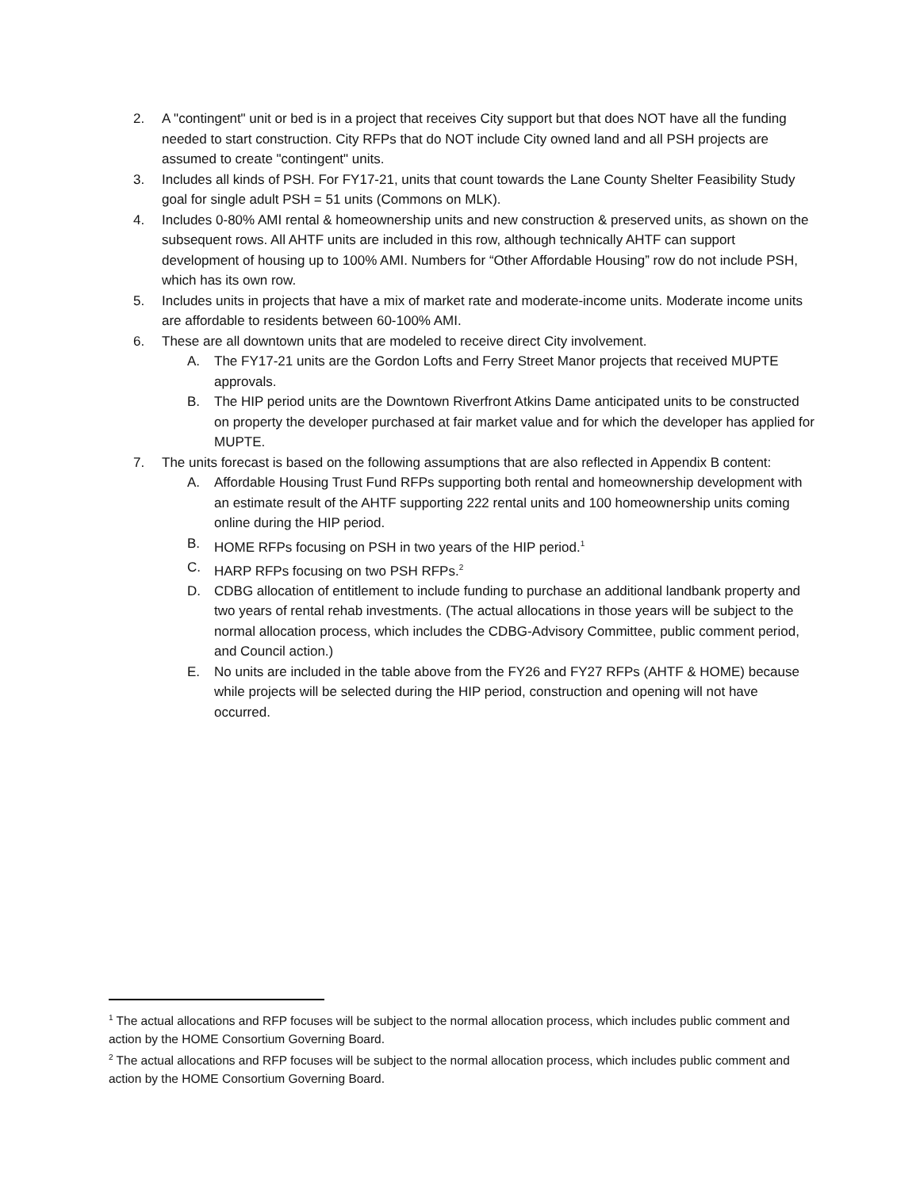2. A "contingent" unit or bed is in a project that receives City support but that does NOT have all the funding needed to start construction. City RFPs that do NOT include City owned land and all PSH projects are assumed to create "contingent" units.
3. Includes all kinds of PSH. For FY17-21, units that count towards the Lane County Shelter Feasibility Study goal for single adult PSH = 51 units (Commons on MLK).
4. Includes 0-80% AMI rental & homeownership units and new construction & preserved units, as shown on the subsequent rows. All AHTF units are included in this row, although technically AHTF can support development of housing up to 100% AMI. Numbers for “Other Affordable Housing” row do not include PSH, which has its own row.
5. Includes units in projects that have a mix of market rate and moderate-income units. Moderate income units are affordable to residents between 60-100% AMI.
6. These are all downtown units that are modeled to receive direct City involvement.
A. The FY17-21 units are the Gordon Lofts and Ferry Street Manor projects that received MUPTE approvals.
B. The HIP period units are the Downtown Riverfront Atkins Dame anticipated units to be constructed on property the developer purchased at fair market value and for which the developer has applied for MUPTE.
7. The units forecast is based on the following assumptions that are also reflected in Appendix B content:
A. Affordable Housing Trust Fund RFPs supporting both rental and homeownership development with an estimate result of the AHTF supporting 222 rental units and 100 homeownership units coming online during the HIP period.
B. HOME RFPs focusing on PSH in two years of the HIP period.<sup>1</sup>
C. HARP RFPs focusing on two PSH RFPs.<sup>2</sup>
D. CDBG allocation of entitlement to include funding to purchase an additional landbank property and two years of rental rehab investments. (The actual allocations in those years will be subject to the normal allocation process, which includes the CDBG-Advisory Committee, public comment period, and Council action.)
E. No units are included in the table above from the FY26 and FY27 RFPs (AHTF & HOME) because while projects will be selected during the HIP period, construction and opening will not have occurred.
<sup>1</sup> The actual allocations and RFP focuses will be subject to the normal allocation process, which includes public comment and action by the HOME Consortium Governing Board.
<sup>2</sup> The actual allocations and RFP focuses will be subject to the normal allocation process, which includes public comment and action by the HOME Consortium Governing Board.